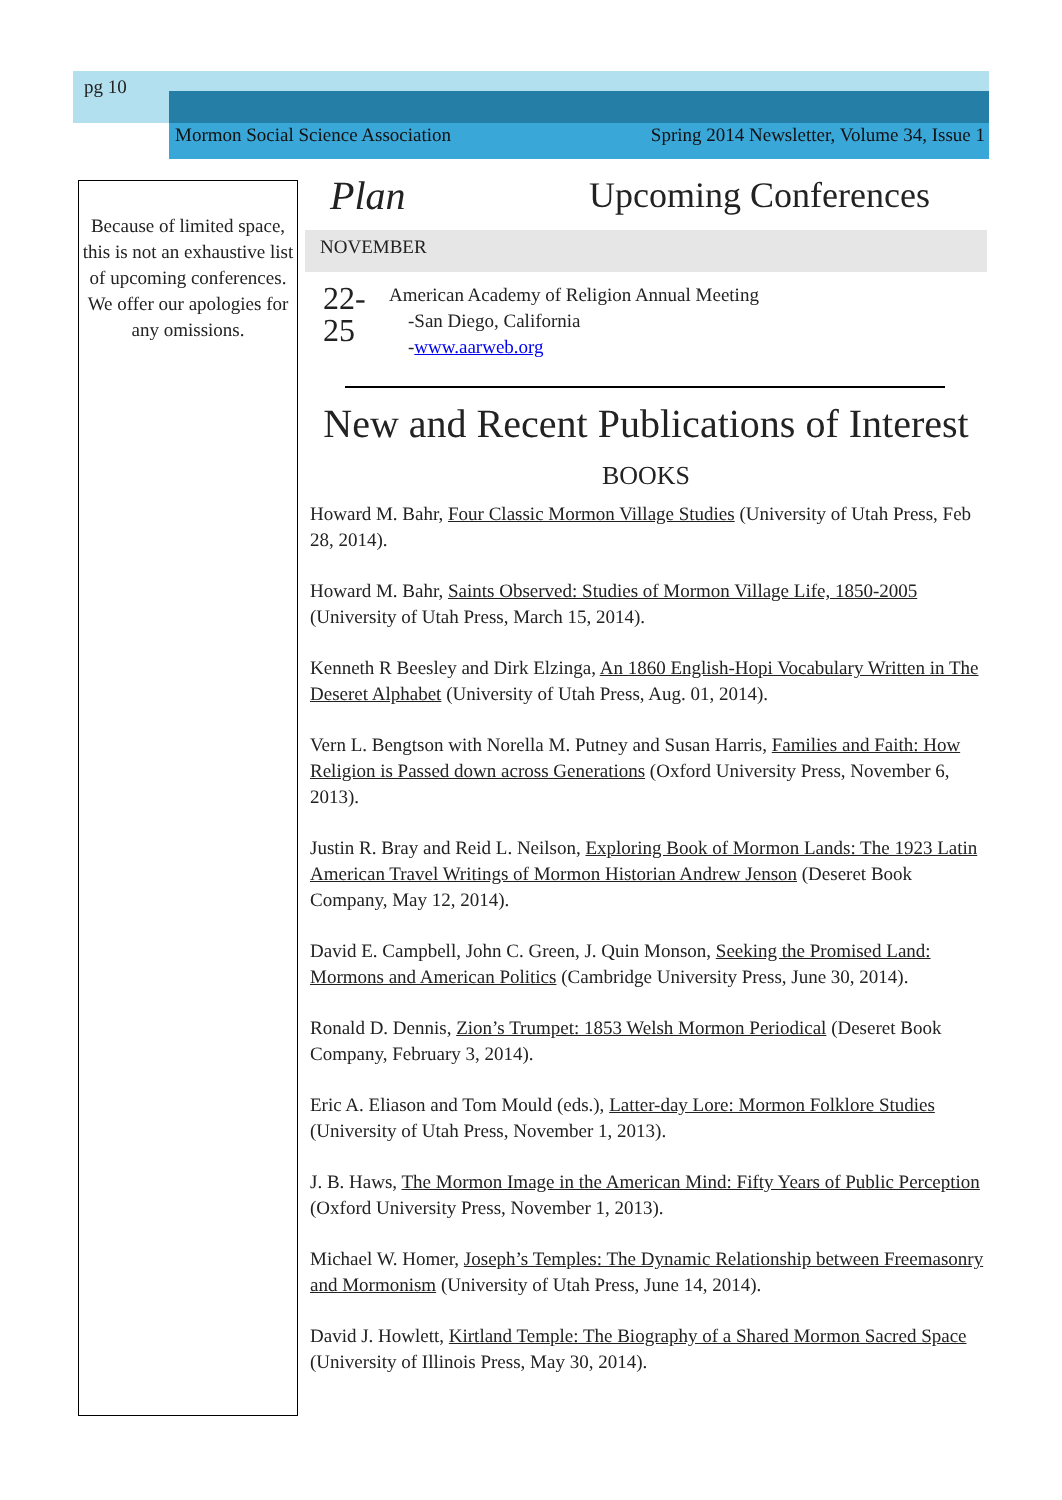pg 10
Mormon Social Science Association Spring 2014 Newsletter, Volume 34, Issue 1
Because of limited space, this is not an exhaustive list of upcoming conferences. We offer our apologies for any omissions.
Plan Upcoming Conferences
NOVEMBER
22-
25
American Academy of Religion Annual Meeting
-San Diego, California
-www.aarweb.org
New and Recent Publications of Interest
BOOKS
Howard M. Bahr, Four Classic Mormon Village Studies (University of Utah Press, Feb 28, 2014).
Howard M. Bahr, Saints Observed: Studies of Mormon Village Life, 1850-2005 (University of Utah Press, March 15, 2014).
Kenneth R Beesley and Dirk Elzinga, An 1860 English-Hopi Vocabulary Written in The Deseret Alphabet (University of Utah Press, Aug. 01, 2014).
Vern L. Bengtson with Norella M. Putney and Susan Harris, Families and Faith: How Religion is Passed down across Generations (Oxford University Press, November 6, 2013).
Justin R. Bray and Reid L. Neilson, Exploring Book of Mormon Lands: The 1923 Latin American Travel Writings of Mormon Historian Andrew Jenson (Deseret Book Company, May 12, 2014).
David E. Campbell, John C. Green, J. Quin Monson, Seeking the Promised Land: Mormons and American Politics (Cambridge University Press, June 30, 2014).
Ronald D. Dennis, Zion’s Trumpet: 1853 Welsh Mormon Periodical (Deseret Book Company, February 3, 2014).
Eric A. Eliason and Tom Mould (eds.), Latter-day Lore: Mormon Folklore Studies (University of Utah Press, November 1, 2013).
J. B. Haws, The Mormon Image in the American Mind: Fifty Years of Public Perception (Oxford University Press, November 1, 2013).
Michael W. Homer, Joseph’s Temples: The Dynamic Relationship between Freemasonry and Mormonism (University of Utah Press, June 14, 2014).
David J. Howlett, Kirtland Temple: The Biography of a Shared Mormon Sacred Space (University of Illinois Press, May 30, 2014).